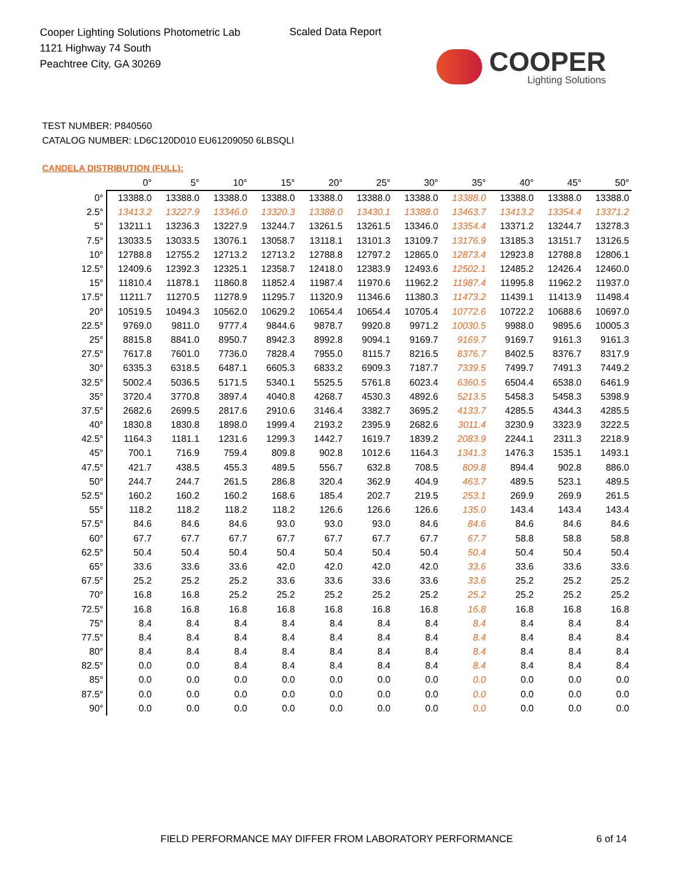Cooper Lighting Solutions Photometric Lab
1121 Highway 74 South
Peachtree City, GA 30269
Scaled Data Report
COOPER
Lighting Solutions
TEST NUMBER: P840560
CATALOG NUMBER: LD6C120D010 EU61209050 6LBSQLI
CANDELA DISTRIBUTION (FULL):
| | 0° | 5° | 10° | 15° | 20° | 25° | 30° | 35° | 40° | 45° | 50° |
| --- | --- | --- | --- | --- | --- | --- | --- | --- | --- | --- | --- |
| 0° | 13388.0 | 13388.0 | 13388.0 | 13388.0 | 13388.0 | 13388.0 | 13388.0 | 13388.0 | 13388.0 | 13388.0 | 13388.0 |
| 2.5° | 13413.2 | 13227.9 | 13346.0 | 13320.3 | 13388.0 | 13430.1 | 13388.0 | 13463.7 | 13413.2 | 13354.4 | 13371.2 |
| 5° | 13211.1 | 13236.3 | 13227.9 | 13244.7 | 13261.5 | 13261.5 | 13346.0 | 13354.4 | 13371.2 | 13244.7 | 13278.3 |
| 7.5° | 13033.5 | 13033.5 | 13076.1 | 13058.7 | 13118.1 | 13101.3 | 13109.7 | 13176.9 | 13185.3 | 13151.7 | 13126.5 |
| 10° | 12788.8 | 12755.2 | 12713.2 | 12713.2 | 12788.8 | 12797.2 | 12865.0 | 12873.4 | 12923.8 | 12788.8 | 12806.1 |
| 12.5° | 12409.6 | 12392.3 | 12325.1 | 12358.7 | 12418.0 | 12383.9 | 12493.6 | 12502.1 | 12485.2 | 12426.4 | 12460.0 |
| 15° | 11810.4 | 11878.1 | 11860.8 | 11852.4 | 11987.4 | 11970.6 | 11962.2 | 11987.4 | 11995.8 | 11962.2 | 11937.0 |
| 17.5° | 11211.7 | 11270.5 | 11278.9 | 11295.7 | 11320.9 | 11346.6 | 11380.3 | 11473.2 | 11439.1 | 11413.9 | 11498.4 |
| 20° | 10519.5 | 10494.3 | 10562.0 | 10629.2 | 10654.4 | 10654.4 | 10705.4 | 10772.6 | 10722.2 | 10688.6 | 10697.0 |
| 22.5° | 9769.0 | 9811.0 | 9777.4 | 9844.6 | 9878.7 | 9920.8 | 9971.2 | 10030.5 | 9988.0 | 9895.6 | 10005.3 |
| 25° | 8815.8 | 8841.0 | 8950.7 | 8942.3 | 8992.8 | 9094.1 | 9169.7 | 9169.7 | 9169.7 | 9161.3 | 9161.3 |
| 27.5° | 7617.8 | 7601.0 | 7736.0 | 7828.4 | 7955.0 | 8115.7 | 8216.5 | 8376.7 | 8402.5 | 8376.7 | 8317.9 |
| 30° | 6335.3 | 6318.5 | 6487.1 | 6605.3 | 6833.2 | 6909.3 | 7187.7 | 7339.5 | 7499.7 | 7491.3 | 7449.2 |
| 32.5° | 5002.4 | 5036.5 | 5171.5 | 5340.1 | 5525.5 | 5761.8 | 6023.4 | 6360.5 | 6504.4 | 6538.0 | 6461.9 |
| 35° | 3720.4 | 3770.8 | 3897.4 | 4040.8 | 4268.7 | 4530.3 | 4892.6 | 5213.5 | 5458.3 | 5458.3 | 5398.9 |
| 37.5° | 2682.6 | 2699.5 | 2817.6 | 2910.6 | 3146.4 | 3382.7 | 3695.2 | 4133.7 | 4285.5 | 4344.3 | 4285.5 |
| 40° | 1830.8 | 1830.8 | 1898.0 | 1999.4 | 2193.2 | 2395.9 | 2682.6 | 3011.4 | 3230.9 | 3323.9 | 3222.5 |
| 42.5° | 1164.3 | 1181.1 | 1231.6 | 1299.3 | 1442.7 | 1619.7 | 1839.2 | 2083.9 | 2244.1 | 2311.3 | 2218.9 |
| 45° | 700.1 | 716.9 | 759.4 | 809.8 | 902.8 | 1012.6 | 1164.3 | 1341.3 | 1476.3 | 1535.1 | 1493.1 |
| 47.5° | 421.7 | 438.5 | 455.3 | 489.5 | 556.7 | 632.8 | 708.5 | 809.8 | 894.4 | 902.8 | 886.0 |
| 50° | 244.7 | 244.7 | 261.5 | 286.8 | 320.4 | 362.9 | 404.9 | 463.7 | 489.5 | 523.1 | 489.5 |
| 52.5° | 160.2 | 160.2 | 160.2 | 168.6 | 185.4 | 202.7 | 219.5 | 253.1 | 269.9 | 269.9 | 261.5 |
| 55° | 118.2 | 118.2 | 118.2 | 118.2 | 126.6 | 126.6 | 126.6 | 135.0 | 143.4 | 143.4 | 143.4 |
| 57.5° | 84.6 | 84.6 | 84.6 | 93.0 | 93.0 | 93.0 | 84.6 | 84.6 | 84.6 | 84.6 | 84.6 |
| 60° | 67.7 | 67.7 | 67.7 | 67.7 | 67.7 | 67.7 | 67.7 | 67.7 | 58.8 | 58.8 | 58.8 |
| 62.5° | 50.4 | 50.4 | 50.4 | 50.4 | 50.4 | 50.4 | 50.4 | 50.4 | 50.4 | 50.4 | 50.4 |
| 65° | 33.6 | 33.6 | 33.6 | 42.0 | 42.0 | 42.0 | 42.0 | 33.6 | 33.6 | 33.6 | 33.6 |
| 67.5° | 25.2 | 25.2 | 25.2 | 33.6 | 33.6 | 33.6 | 33.6 | 33.6 | 25.2 | 25.2 | 25.2 |
| 70° | 16.8 | 16.8 | 25.2 | 25.2 | 25.2 | 25.2 | 25.2 | 25.2 | 25.2 | 25.2 | 25.2 |
| 72.5° | 16.8 | 16.8 | 16.8 | 16.8 | 16.8 | 16.8 | 16.8 | 16.8 | 16.8 | 16.8 | 16.8 |
| 75° | 8.4 | 8.4 | 8.4 | 8.4 | 8.4 | 8.4 | 8.4 | 8.4 | 8.4 | 8.4 | 8.4 |
| 77.5° | 8.4 | 8.4 | 8.4 | 8.4 | 8.4 | 8.4 | 8.4 | 8.4 | 8.4 | 8.4 | 8.4 |
| 80° | 8.4 | 8.4 | 8.4 | 8.4 | 8.4 | 8.4 | 8.4 | 8.4 | 8.4 | 8.4 | 8.4 |
| 82.5° | 0.0 | 0.0 | 8.4 | 8.4 | 8.4 | 8.4 | 8.4 | 8.4 | 8.4 | 8.4 | 8.4 |
| 85° | 0.0 | 0.0 | 0.0 | 0.0 | 0.0 | 0.0 | 0.0 | 0.0 | 0.0 | 0.0 | 0.0 |
| 87.5° | 0.0 | 0.0 | 0.0 | 0.0 | 0.0 | 0.0 | 0.0 | 0.0 | 0.0 | 0.0 | 0.0 |
| 90° | 0.0 | 0.0 | 0.0 | 0.0 | 0.0 | 0.0 | 0.0 | 0.0 | 0.0 | 0.0 | 0.0 |
FIELD PERFORMANCE MAY DIFFER FROM LABORATORY PERFORMANCE
6 of 14